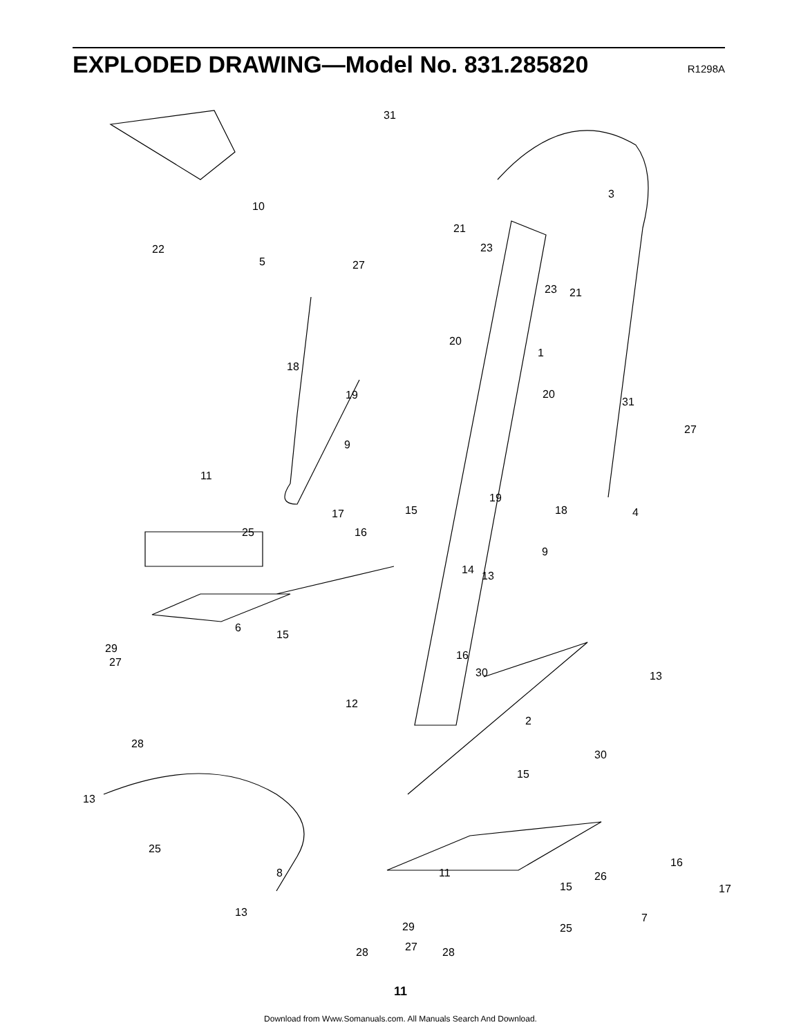EXPLODED DRAWING—Model No. 831.285820
R1298A
31
10
3
21
23
22
5 27
23 21
20
1
18
19 20
31
27
9
11
19
18 4
15
17
16
25
9
14 13
6
15
29
27
16
30 13
12
2
28
30
15
13
25
8 11
16
26
15 17
13 7
25
29
27
28 28
11
Download from Www.Somanuals.com. All Manuals Search And Download.